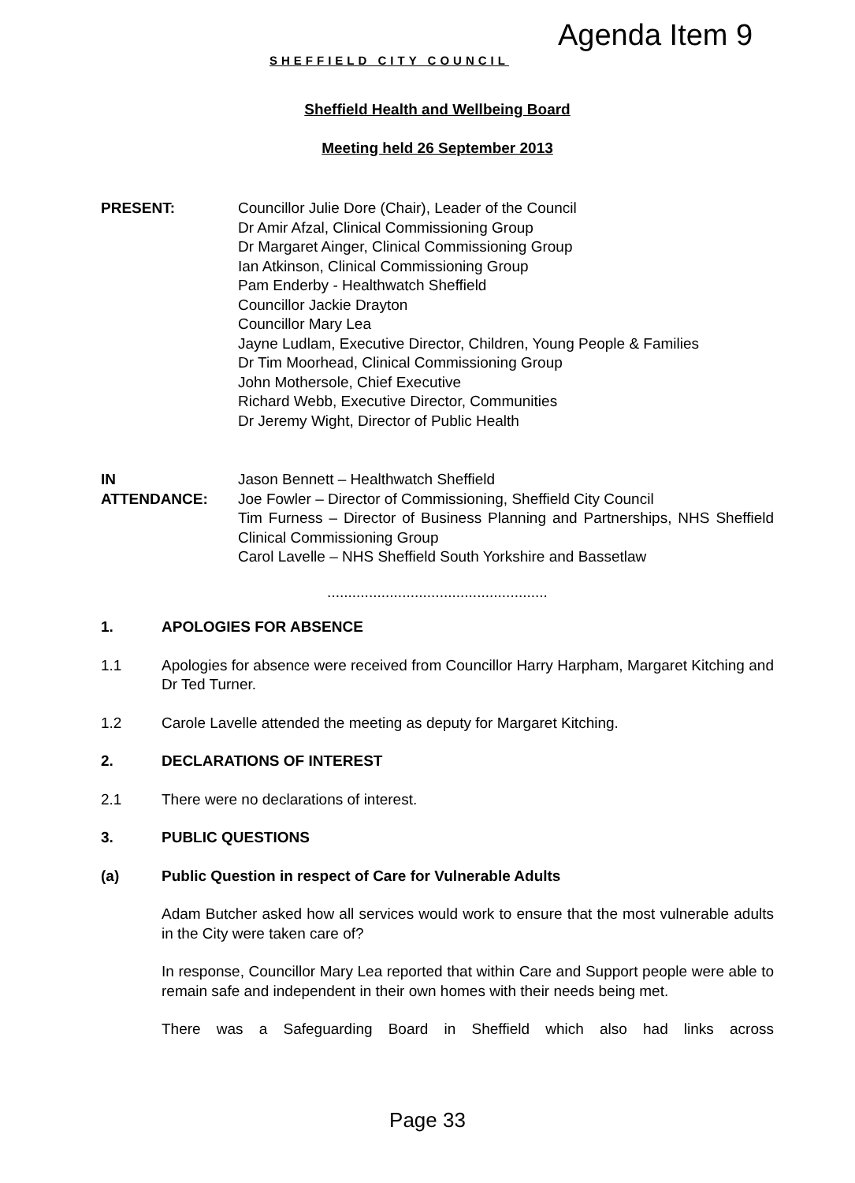SHEFFIELD CITY COUNCIL
Agenda Item 9
Sheffield Health and Wellbeing Board
Meeting held 26 September 2013
PRESENT: Councillor Julie Dore (Chair), Leader of the Council
Dr Amir Afzal, Clinical Commissioning Group
Dr Margaret Ainger, Clinical Commissioning Group
Ian Atkinson, Clinical Commissioning Group
Pam Enderby - Healthwatch Sheffield
Councillor Jackie Drayton
Councillor Mary Lea
Jayne Ludlam, Executive Director, Children, Young People & Families
Dr Tim Moorhead, Clinical Commissioning Group
John Mothersole, Chief Executive
Richard Webb, Executive Director, Communities
Dr Jeremy Wight, Director of Public Health
IN
ATTENDANCE:
Jason Bennett – Healthwatch Sheffield
Joe Fowler – Director of Commissioning, Sheffield City Council
Tim Furness – Director of Business Planning and Partnerships, NHS Sheffield Clinical Commissioning Group
Carol Lavelle – NHS Sheffield South Yorkshire and Bassetlaw
.....................................................
1. APOLOGIES FOR ABSENCE
1.1 Apologies for absence were received from Councillor Harry Harpham, Margaret Kitching and Dr Ted Turner.
1.2 Carole Lavelle attended the meeting as deputy for Margaret Kitching.
2. DECLARATIONS OF INTEREST
2.1 There were no declarations of interest.
3. PUBLIC QUESTIONS
(a) Public Question in respect of Care for Vulnerable Adults
Adam Butcher asked how all services would work to ensure that the most vulnerable adults in the City were taken care of?
In response, Councillor Mary Lea reported that within Care and Support people were able to remain safe and independent in their own homes with their needs being met.
There was a Safeguarding Board in Sheffield which also had links across
Page 33